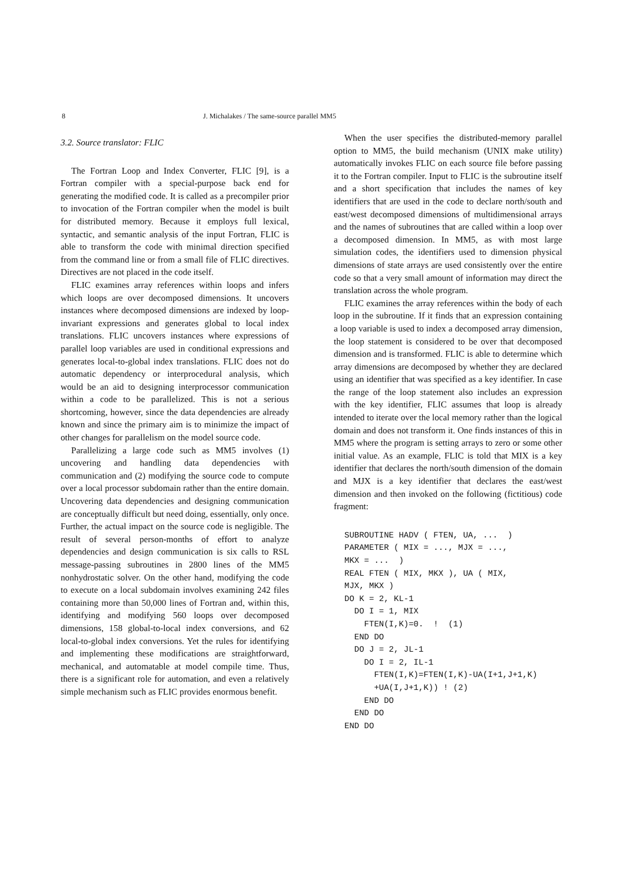8 J. Michalakes / The same-source parallel MM5
3.2. Source translator: FLIC
The Fortran Loop and Index Converter, FLIC [9], is a Fortran compiler with a special-purpose back end for generating the modified code. It is called as a precompiler prior to invocation of the Fortran compiler when the model is built for distributed memory. Because it employs full lexical, syntactic, and semantic analysis of the input Fortran, FLIC is able to transform the code with minimal direction specified from the command line or from a small file of FLIC directives. Directives are not placed in the code itself.
FLIC examines array references within loops and infers which loops are over decomposed dimensions. It uncovers instances where decomposed dimensions are indexed by loop-invariant expressions and generates global to local index translations. FLIC uncovers instances where expressions of parallel loop variables are used in conditional expressions and generates local-to-global index translations. FLIC does not do automatic dependency or interprocedural analysis, which would be an aid to designing interprocessor communication within a code to be parallelized. This is not a serious shortcoming, however, since the data dependencies are already known and since the primary aim is to minimize the impact of other changes for parallelism on the model source code.
Parallelizing a large code such as MM5 involves (1) uncovering and handling data dependencies with communication and (2) modifying the source code to compute over a local processor subdomain rather than the entire domain. Uncovering data dependencies and designing communication are conceptually difficult but need doing, essentially, only once. Further, the actual impact on the source code is negligible. The result of several person-months of effort to analyze dependencies and design communication is six calls to RSL message-passing subroutines in 2800 lines of the MM5 nonhydrostatic solver. On the other hand, modifying the code to execute on a local subdomain involves examining 242 files containing more than 50,000 lines of Fortran and, within this, identifying and modifying 560 loops over decomposed dimensions, 158 global-to-local index conversions, and 62 local-to-global index conversions. Yet the rules for identifying and implementing these modifications are straightforward, mechanical, and automatable at model compile time. Thus, there is a significant role for automation, and even a relatively simple mechanism such as FLIC provides enormous benefit.
When the user specifies the distributed-memory parallel option to MM5, the build mechanism (UNIX make utility) automatically invokes FLIC on each source file before passing it to the Fortran compiler. Input to FLIC is the subroutine itself and a short specification that includes the names of key identifiers that are used in the code to declare north/south and east/west decomposed dimensions of multidimensional arrays and the names of subroutines that are called within a loop over a decomposed dimension. In MM5, as with most large simulation codes, the identifiers used to dimension physical dimensions of state arrays are used consistently over the entire code so that a very small amount of information may direct the translation across the whole program.
FLIC examines the array references within the body of each loop in the subroutine. If it finds that an expression containing a loop variable is used to index a decomposed array dimension, the loop statement is considered to be over that decomposed dimension and is transformed. FLIC is able to determine which array dimensions are decomposed by whether they are declared using an identifier that was specified as a key identifier. In case the range of the loop statement also includes an expression with the key identifier, FLIC assumes that loop is already intended to iterate over the local memory rather than the logical domain and does not transform it. One finds instances of this in MM5 where the program is setting arrays to zero or some other initial value. As an example, FLIC is told that MIX is a key identifier that declares the north/south dimension of the domain and MJX is a key identifier that declares the east/west dimension and then invoked on the following (fictitious) code fragment:
SUBROUTINE HADV ( FTEN, UA, ...  )
PARAMETER ( MIX = ..., MJX = ...,
MKX = ...  )
REAL FTEN ( MIX, MKX ), UA ( MIX,
MJX, MKX )
DO K = 2, KL-1
  DO I = 1, MIX
    FTEN(I,K)=0.  !  (1)
  END DO
  DO J = 2, JL-1
    DO I = 2, IL-1
      FTEN(I,K)=FTEN(I,K)-UA(I+1,J+1,K)
      +UA(I,J+1,K)) ! (2)
    END DO
  END DO
END DO